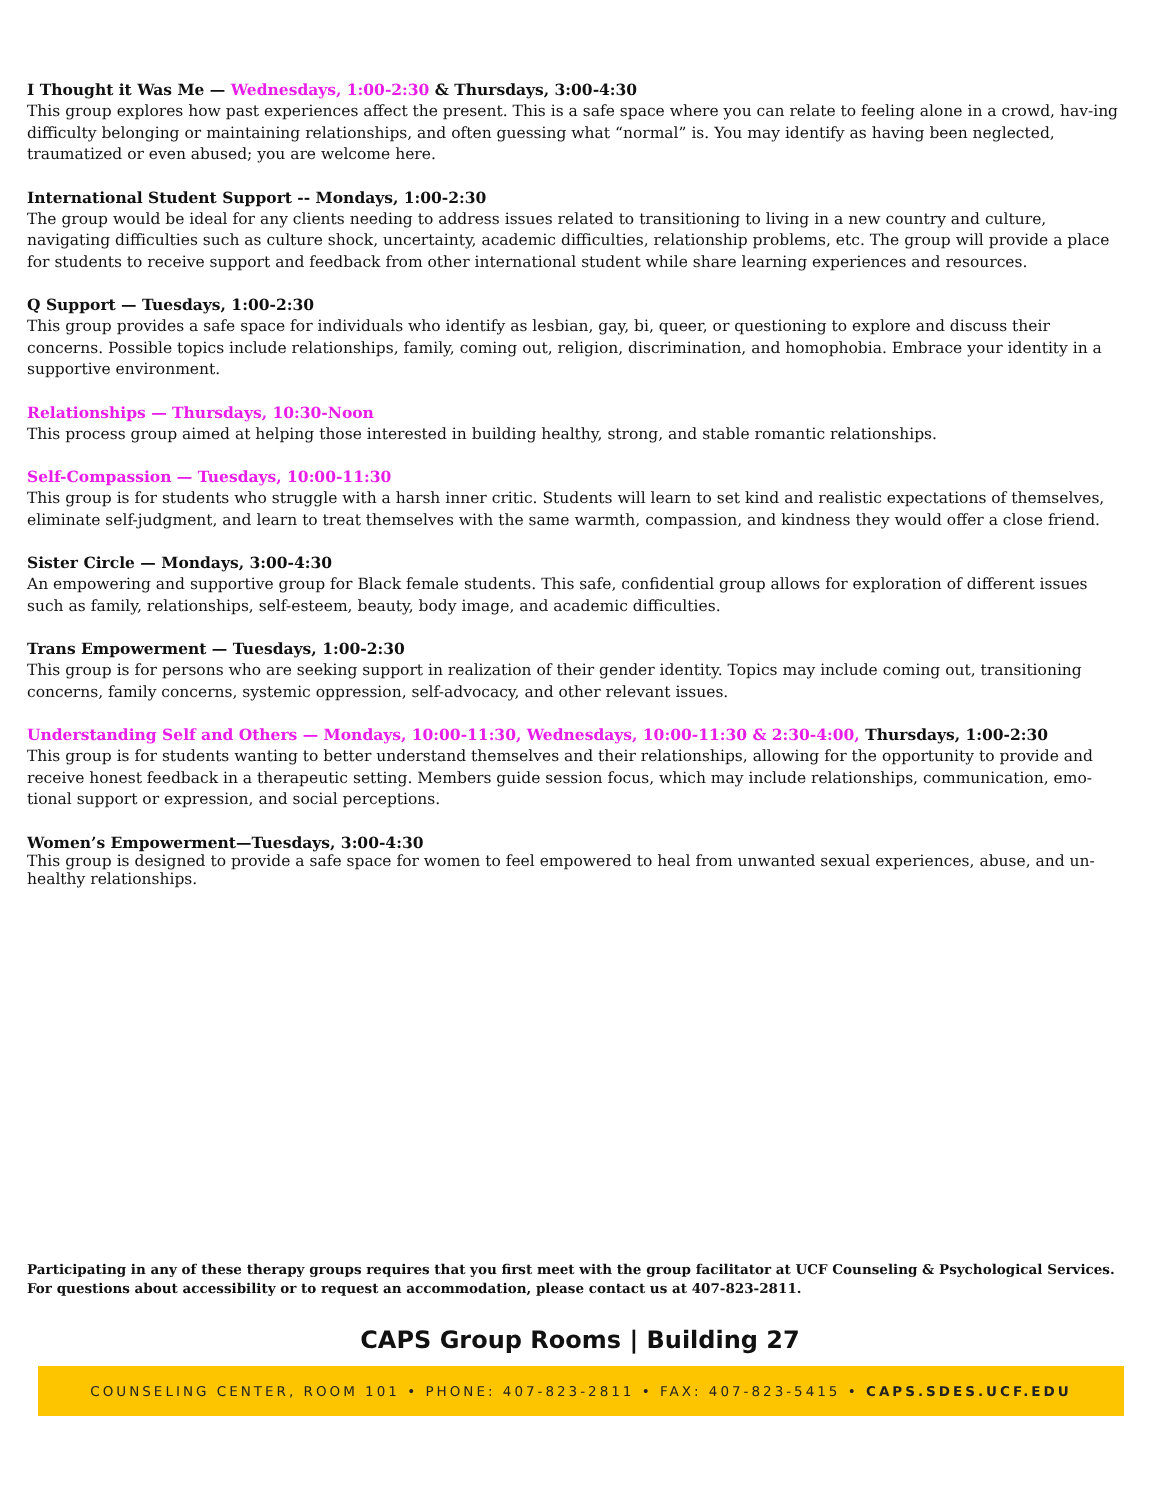I Thought it Was Me — Wednesdays, 1:00-2:30 & Thursdays, 3:00-4:30
This group explores how past experiences affect the present. This is a safe space where you can relate to feeling alone in a crowd, hav-ing difficulty belonging or maintaining relationships, and often guessing what “normal” is. You may identify as having been neglected, traumatized or even abused; you are welcome here.
International Student Support -- Mondays, 1:00-2:30
The group would be ideal for any clients needing to address issues related to transitioning to living in a new country and culture, navigating difficulties such as culture shock, uncertainty, academic difficulties, relationship problems, etc. The group will provide a place for students to receive support and feedback from other international student while share learning experiences and resources.
Q Support — Tuesdays, 1:00-2:30
This group provides a safe space for individuals who identify as lesbian, gay, bi, queer, or questioning to explore and discuss their concerns. Possible topics include relationships, family, coming out, religion, discrimination, and homophobia. Embrace your identity in a supportive environment.
Relationships — Thursdays, 10:30-Noon
This process group aimed at helping those interested in building healthy, strong, and stable romantic relationships.
Self-Compassion — Tuesdays, 10:00-11:30
This group is for students who struggle with a harsh inner critic. Students will learn to set kind and realistic expectations of themselves, eliminate self-judgment, and learn to treat themselves with the same warmth, compassion, and kindness they would offer a close friend.
Sister Circle — Mondays, 3:00-4:30
An empowering and supportive group for Black female students. This safe, confidential group allows for exploration of different issues such as family, relationships, self-esteem, beauty, body image, and academic difficulties.
Trans Empowerment — Tuesdays, 1:00-2:30
This group is for persons who are seeking support in realization of their gender identity. Topics may include coming out, transitioning concerns, family concerns, systemic oppression, self-advocacy, and other relevant issues.
Understanding Self and Others — Mondays, 10:00-11:30, Wednesdays, 10:00-11:30 & 2:30-4:00, Thursdays, 1:00-2:30
This group is for students wanting to better understand themselves and their relationships, allowing for the opportunity to provide and receive honest feedback in a therapeutic setting. Members guide session focus, which may include relationships, communication, emo-tional support or expression, and social perceptions.
Women’s Empowerment—Tuesdays, 3:00-4:30
This group is designed to provide a safe space for women to feel empowered to heal from unwanted sexual experiences, abuse, and un-healthy relationships.
Participating in any of these therapy groups requires that you first meet with the group facilitator at UCF Counseling & Psychological Services. For questions about accessibility or to request an accommodation, please contact us at 407-823-2811.
CAPS Group Rooms | Building 27
COUNSELING CENTER, ROOM 101 • PHONE: 407-823-2811 • FAX: 407-823-5415 • CAPS.SDES.UCF.EDU